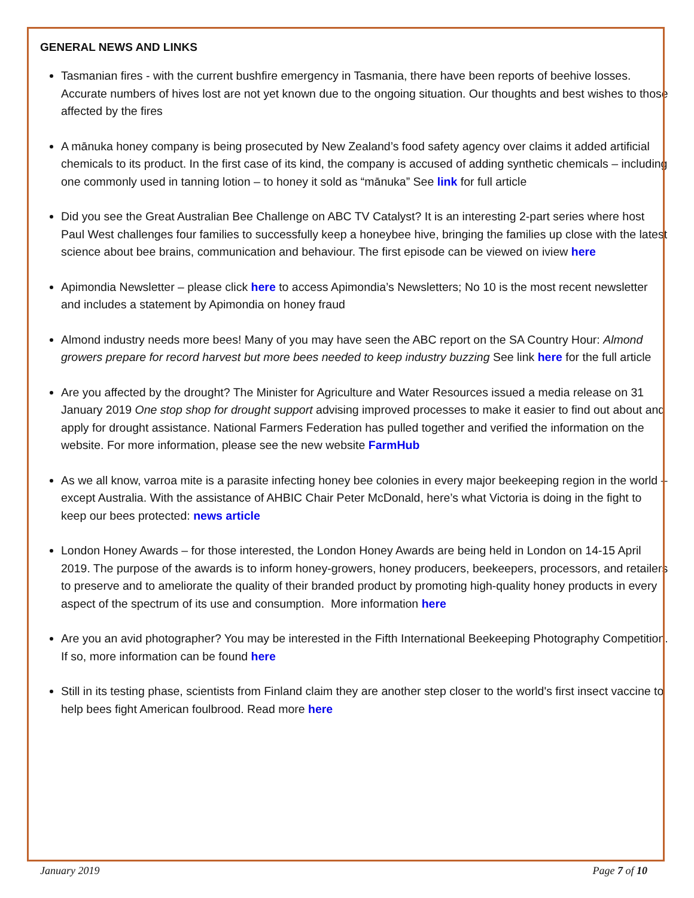GENERAL NEWS AND LINKS
Tasmanian fires - with the current bushfire emergency in Tasmania, there have been reports of beehive losses. Accurate numbers of hives lost are not yet known due to the ongoing situation. Our thoughts and best wishes to those affected by the fires
A mānuka honey company is being prosecuted by New Zealand’s food safety agency over claims it added artificial chemicals to its product. In the first case of its kind, the company is accused of adding synthetic chemicals – including one commonly used in tanning lotion – to honey it sold as “mānuka” See link for full article
Did you see the Great Australian Bee Challenge on ABC TV Catalyst? It is an interesting 2-part series where host Paul West challenges four families to successfully keep a honeybee hive, bringing the families up close with the latest science about bee brains, communication and behaviour. The first episode can be viewed on iview here
Apimondia Newsletter – please click here to access Apimondia’s Newsletters; No 10 is the most recent newsletter and includes a statement by Apimondia on honey fraud
Almond industry needs more bees! Many of you may have seen the ABC report on the SA Country Hour: Almond growers prepare for record harvest but more bees needed to keep industry buzzing See link here for the full article
Are you affected by the drought? The Minister for Agriculture and Water Resources issued a media release on 31 January 2019 One stop shop for drought support advising improved processes to make it easier to find out about and apply for drought assistance. National Farmers Federation has pulled together and verified the information on the website. For more information, please see the new website FarmHub
As we all know, varroa mite is a parasite infecting honey bee colonies in every major beekeeping region in the world – except Australia. With the assistance of AHBIC Chair Peter McDonald, here’s what Victoria is doing in the fight to keep our bees protected: news article
London Honey Awards – for those interested, the London Honey Awards are being held in London on 14-15 April 2019. The purpose of the awards is to inform honey-growers, honey producers, beekeepers, processors, and retailers to preserve and to ameliorate the quality of their branded product by promoting high-quality honey products in every aspect of the spectrum of its use and consumption. More information here
Are you an avid photographer? You may be interested in the Fifth International Beekeeping Photography Competition. If so, more information can be found here
Still in its testing phase, scientists from Finland claim they are another step closer to the world's first insect vaccine to help bees fight American foulbrood. Read more here
January 2019 Page 7 of 10